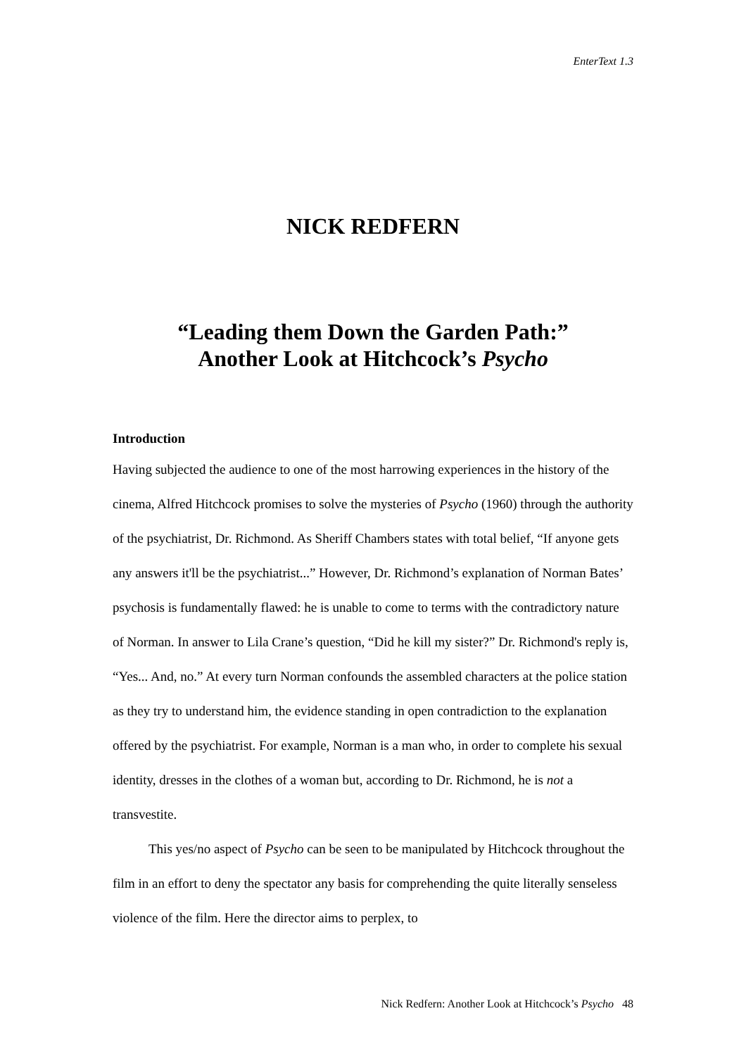EnterText 1.3
NICK REDFERN
“Leading them Down the Garden Path:”
Another Look at Hitchcock’s Psycho
Introduction
Having subjected the audience to one of the most harrowing experiences in the history of the cinema, Alfred Hitchcock promises to solve the mysteries of Psycho (1960) through the authority of the psychiatrist, Dr. Richmond. As Sheriff Chambers states with total belief, “If anyone gets any answers it'll be the psychiatrist...” However, Dr. Richmond’s explanation of Norman Bates’ psychosis is fundamentally flawed: he is unable to come to terms with the contradictory nature of Norman. In answer to Lila Crane’s question, “Did he kill my sister?” Dr. Richmond's reply is, “Yes... And, no.” At every turn Norman confounds the assembled characters at the police station as they try to understand him, the evidence standing in open contradiction to the explanation offered by the psychiatrist. For example, Norman is a man who, in order to complete his sexual identity, dresses in the clothes of a woman but, according to Dr. Richmond, he is not a transvestite.
This yes/no aspect of Psycho can be seen to be manipulated by Hitchcock throughout the film in an effort to deny the spectator any basis for comprehending the quite literally senseless violence of the film. Here the director aims to perplex, to
Nick Redfern: Another Look at Hitchcock’s Psycho 48